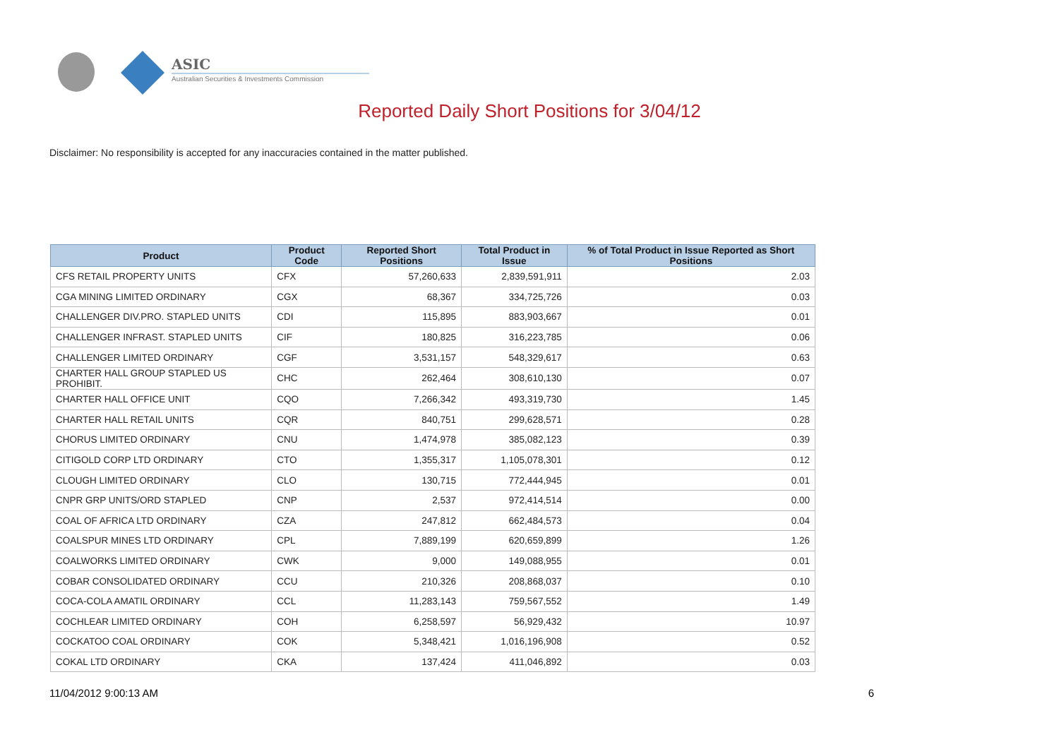ASIC
Australian Securities & Investments Commission
Reported Daily Short Positions for 3/04/12
Disclaimer: No responsibility is accepted for any inaccuracies contained in the matter published.
| Product | Product Code | Reported Short Positions | Total Product in Issue | % of Total Product in Issue Reported as Short Positions |
| --- | --- | --- | --- | --- |
| CFS RETAIL PROPERTY UNITS | CFX | 57,260,633 | 2,839,591,911 | 2.03 |
| CGA MINING LIMITED ORDINARY | CGX | 68,367 | 334,725,726 | 0.03 |
| CHALLENGER DIV.PRO. STAPLED UNITS | CDI | 115,895 | 883,903,667 | 0.01 |
| CHALLENGER INFRAST. STAPLED UNITS | CIF | 180,825 | 316,223,785 | 0.06 |
| CHALLENGER LIMITED ORDINARY | CGF | 3,531,157 | 548,329,617 | 0.63 |
| CHARTER HALL GROUP STAPLED US PROHIBIT. | CHC | 262,464 | 308,610,130 | 0.07 |
| CHARTER HALL OFFICE UNIT | CQO | 7,266,342 | 493,319,730 | 1.45 |
| CHARTER HALL RETAIL UNITS | CQR | 840,751 | 299,628,571 | 0.28 |
| CHORUS LIMITED ORDINARY | CNU | 1,474,978 | 385,082,123 | 0.39 |
| CITIGOLD CORP LTD ORDINARY | CTO | 1,355,317 | 1,105,078,301 | 0.12 |
| CLOUGH LIMITED ORDINARY | CLO | 130,715 | 772,444,945 | 0.01 |
| CNPR GRP UNITS/ORD STAPLED | CNP | 2,537 | 972,414,514 | 0.00 |
| COAL OF AFRICA LTD ORDINARY | CZA | 247,812 | 662,484,573 | 0.04 |
| COALSPUR MINES LTD ORDINARY | CPL | 7,889,199 | 620,659,899 | 1.26 |
| COALWORKS LIMITED ORDINARY | CWK | 9,000 | 149,088,955 | 0.01 |
| COBAR CONSOLIDATED ORDINARY | CCU | 210,326 | 208,868,037 | 0.10 |
| COCA-COLA AMATIL ORDINARY | CCL | 11,283,143 | 759,567,552 | 1.49 |
| COCHLEAR LIMITED ORDINARY | COH | 6,258,597 | 56,929,432 | 10.97 |
| COCKATOO COAL ORDINARY | COK | 5,348,421 | 1,016,196,908 | 0.52 |
| COKAL LTD ORDINARY | CKA | 137,424 | 411,046,892 | 0.03 |
11/04/2012 9:00:13 AM 6